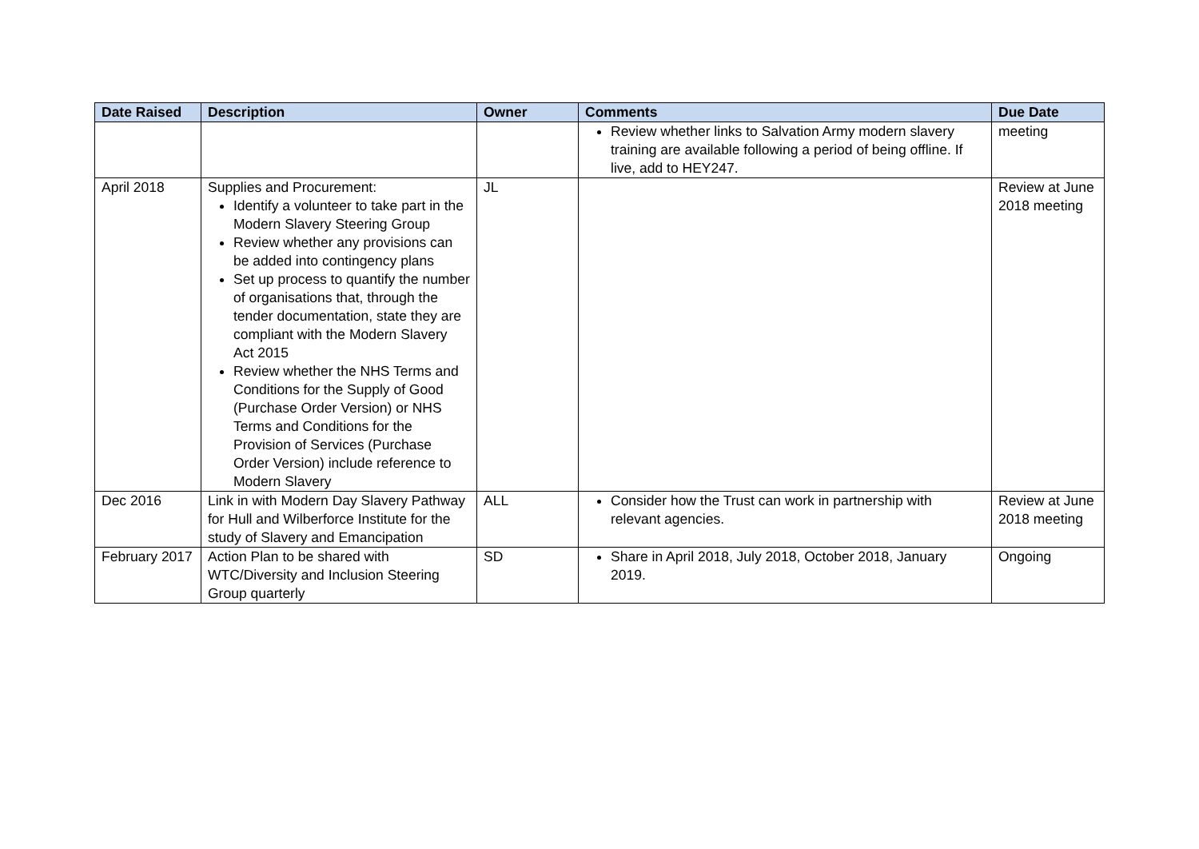| Date Raised | Description | Owner | Comments | Due Date |
| --- | --- | --- | --- | --- |
| | | | Review whether links to Salvation Army modern slavery training are available following a period of being offline. If live, add to HEY247. | meeting |
| April 2018 | Supplies and Procurement: Identify a volunteer to take part in the Modern Slavery Steering Group Review whether any provisions can be added into contingency plans Set up process to quantify the number of organisations that, through the tender documentation, state they are compliant with the Modern Slavery Act 2015 Review whether the NHS Terms and Conditions for the Supply of Good (Purchase Order Version) or NHS Terms and Conditions for the Provision of Services (Purchase Order Version) include reference to Modern Slavery | JL | | Review at June 2018 meeting |
| Dec 2016 | Link in with Modern Day Slavery Pathway for Hull and Wilberforce Institute for the study of Slavery and Emancipation | ALL | Consider how the Trust can work in partnership with relevant agencies. | Review at June 2018 meeting |
| February 2017 | Action Plan to be shared with WTC/Diversity and Inclusion Steering Group quarterly | SD | Share in April 2018, July 2018, October 2018, January 2019. | Ongoing |